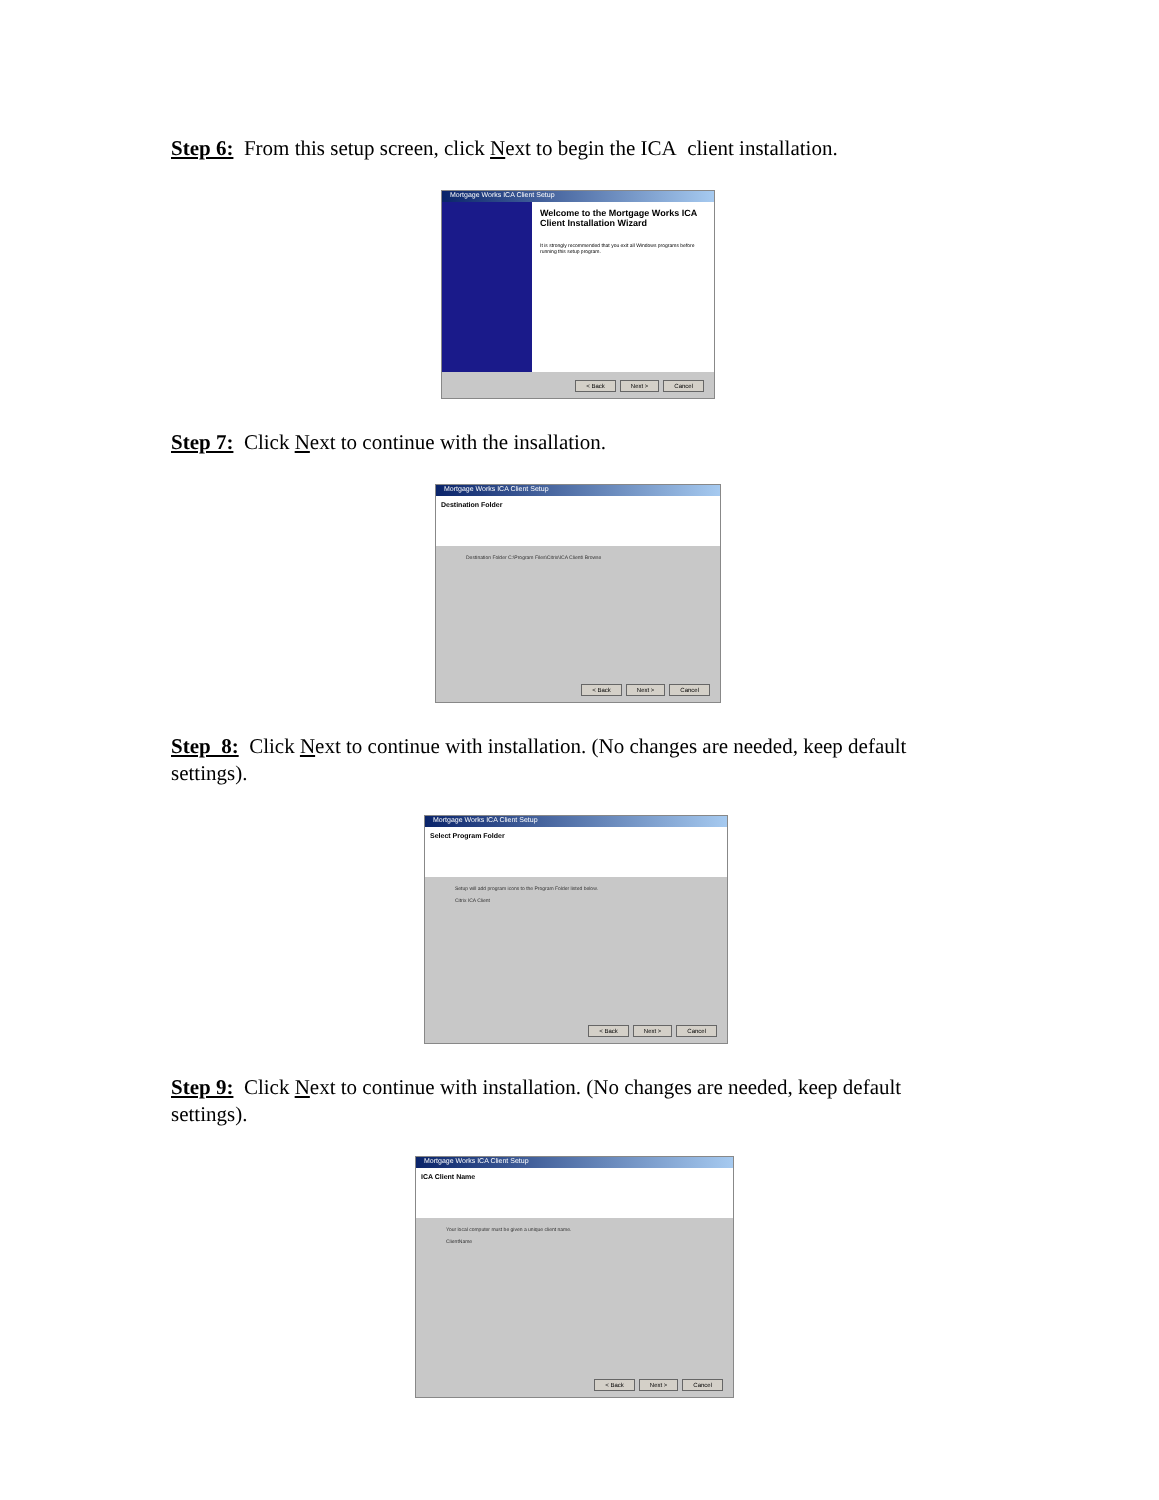Step 6: From this setup screen, click Next to begin the ICA client installation.
Mortgage Works ICA Client Setup
Welcome to the Mortgage Works ICA Client Installation Wizard
It is strongly recommended that you exit all Windows programs before running this setup program.
< Back Next > Cancel
Step 7: Click Next to continue with the insallation.
Mortgage Works ICA Client Setup
Destination Folder
Destination Folder C:\Program Files\Citrix\ICA Client\ Browse
< Back Next > Cancel
Step 8: Click Next to continue with installation. (No changes are needed, keep default settings).
Mortgage Works ICA Client Setup
Select Program Folder
Setup will add program icons to the Program Folder listed below.
Citrix ICA Client
< Back Next > Cancel
Step 9: Click Next to continue with installation. (No changes are needed, keep default settings).
Mortgage Works ICA Client Setup
ICA Client Name
Your local computer must be given a unique client name.
ClientName
< Back Next > Cancel